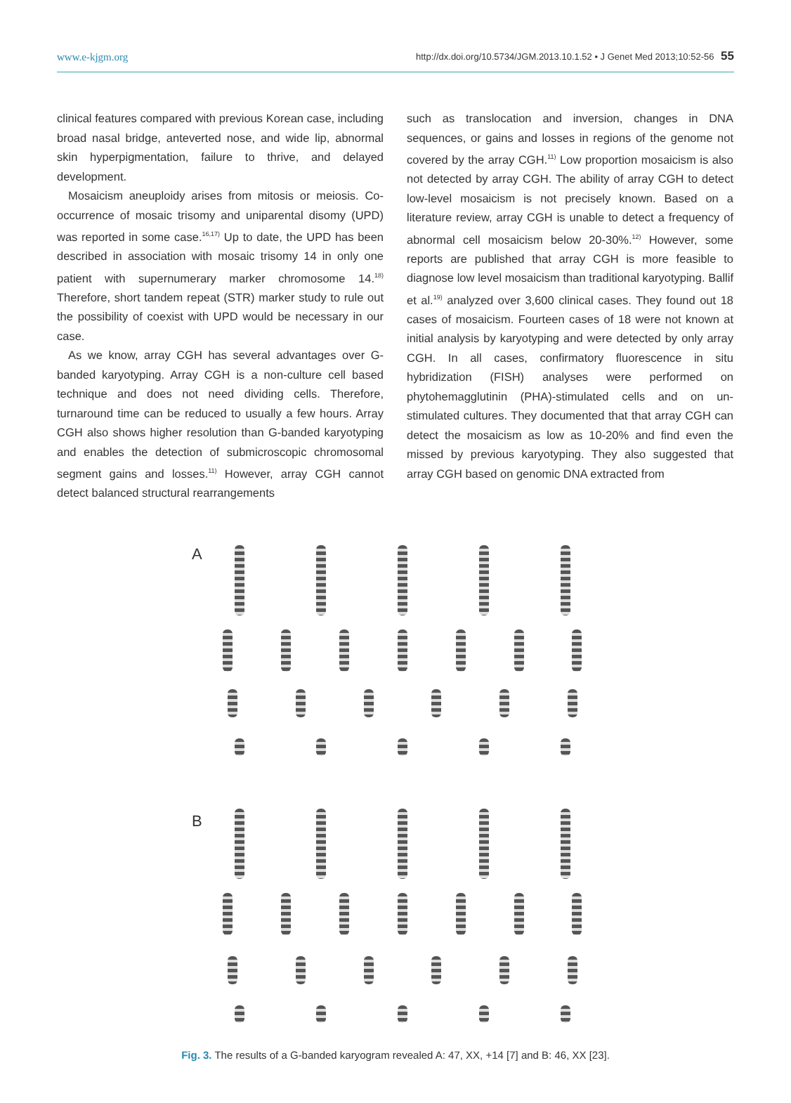www.e-kjgm.org http://dx.doi.org/10.5734/JGM.2013.10.1.52 • J Genet Med 2013;10:52-56 55
clinical features compared with previous Korean case, including broad nasal bridge, anteverted nose, and wide lip, abnormal skin hyperpigmentation, failure to thrive, and delayed development.
Mosaicism aneuploidy arises from mitosis or meiosis. Co-occurrence of mosaic trisomy and uniparental disomy (UPD) was reported in some case.<sup>16,17)</sup> Up to date, the UPD has been described in association with mosaic trisomy 14 in only one patient with supernumerary marker chromosome 14.<sup>18)</sup> Therefore, short tandem repeat (STR) marker study to rule out the possibility of coexist with UPD would be necessary in our case.
As we know, array CGH has several advantages over G-banded karyotyping. Array CGH is a non-culture cell based technique and does not need dividing cells. Therefore, turnaround time can be reduced to usually a few hours. Array CGH also shows higher resolution than G-banded karyotyping and enables the detection of submicroscopic chromosomal segment gains and losses.<sup>11)</sup> However, array CGH cannot detect balanced structural rearrangements
such as translocation and inversion, changes in DNA sequences, or gains and losses in regions of the genome not covered by the array CGH.<sup>11)</sup> Low proportion mosaicism is also not detected by array CGH. The ability of array CGH to detect low-level mosaicism is not precisely known. Based on a literature review, array CGH is unable to detect a frequency of abnormal cell mosaicism below 20-30%.<sup>12)</sup> However, some reports are published that array CGH is more feasible to diagnose low level mosaicism than traditional karyotyping. Ballif et al.<sup>19)</sup> analyzed over 3,600 clinical cases. They found out 18 cases of mosaicism. Fourteen cases of 18 were not known at initial analysis by karyotyping and were detected by only array CGH. In all cases, confirmatory fluorescence in situ hybridization (FISH) analyses were performed on phytohemagglutinin (PHA)-stimulated cells and on un-stimulated cultures. They documented that that array CGH can detect the mosaicism as low as 10-20% and find even the missed by previous karyotyping. They also suggested that array CGH based on genomic DNA extracted from
A
B
Fig. 3. The results of a G-banded karyogram revealed A: 47, XX, +14 [7] and B: 46, XX [23].